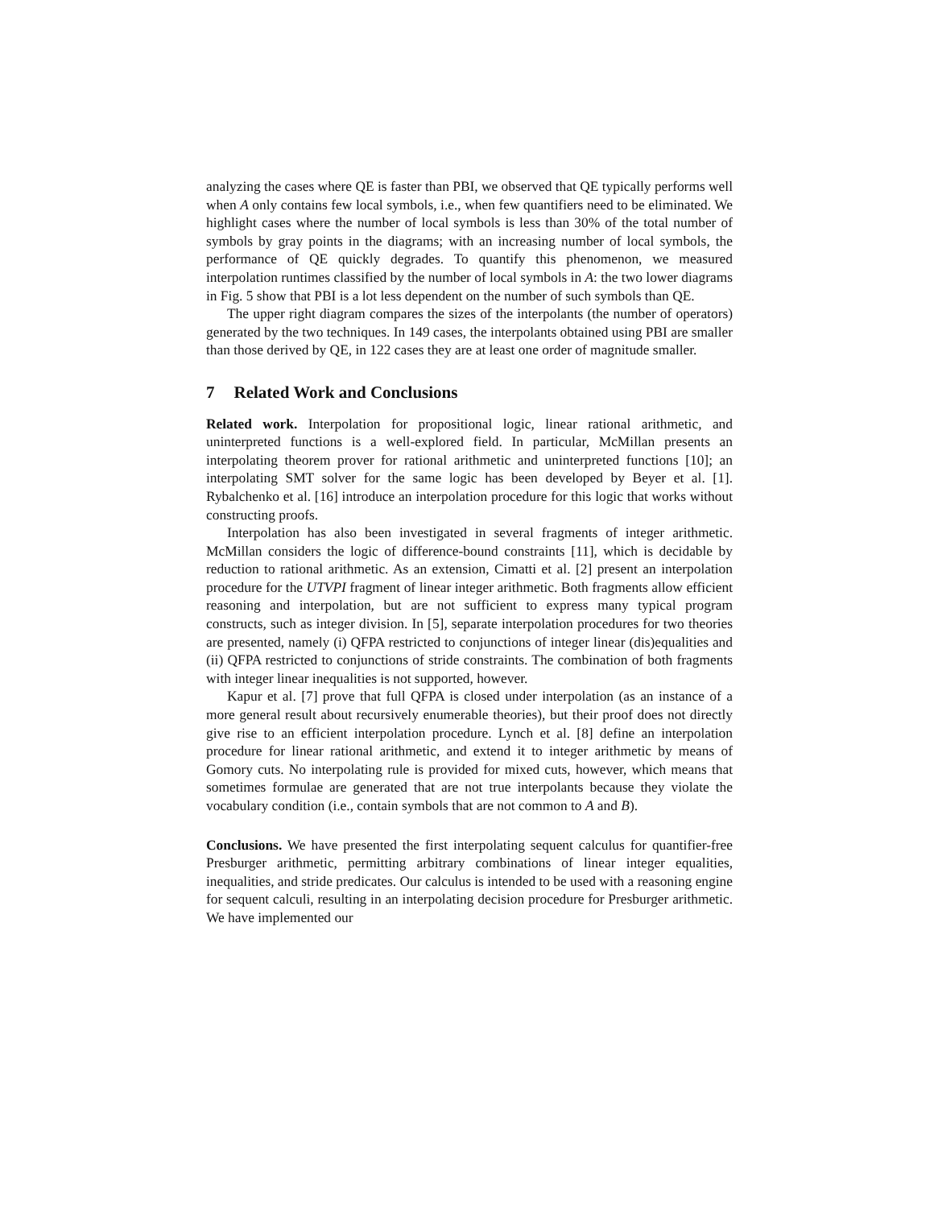analyzing the cases where QE is faster than PBI, we observed that QE typically performs well when A only contains few local symbols, i.e., when few quantifiers need to be eliminated. We highlight cases where the number of local symbols is less than 30% of the total number of symbols by gray points in the diagrams; with an increasing number of local symbols, the performance of QE quickly degrades. To quantify this phenomenon, we measured interpolation runtimes classified by the number of local symbols in A: the two lower diagrams in Fig. 5 show that PBI is a lot less dependent on the number of such symbols than QE.
The upper right diagram compares the sizes of the interpolants (the number of operators) generated by the two techniques. In 149 cases, the interpolants obtained using PBI are smaller than those derived by QE, in 122 cases they are at least one order of magnitude smaller.
7 Related Work and Conclusions
Related work. Interpolation for propositional logic, linear rational arithmetic, and uninterpreted functions is a well-explored field. In particular, McMillan presents an interpolating theorem prover for rational arithmetic and uninterpreted functions [10]; an interpolating SMT solver for the same logic has been developed by Beyer et al. [1]. Rybalchenko et al. [16] introduce an interpolation procedure for this logic that works without constructing proofs.
Interpolation has also been investigated in several fragments of integer arithmetic. McMillan considers the logic of difference-bound constraints [11], which is decidable by reduction to rational arithmetic. As an extension, Cimatti et al. [2] present an interpolation procedure for the UTVPI fragment of linear integer arithmetic. Both fragments allow efficient reasoning and interpolation, but are not sufficient to express many typical program constructs, such as integer division. In [5], separate interpolation procedures for two theories are presented, namely (i) QFPA restricted to conjunctions of integer linear (dis)equalities and (ii) QFPA restricted to conjunctions of stride constraints. The combination of both fragments with integer linear inequalities is not supported, however.
Kapur et al. [7] prove that full QFPA is closed under interpolation (as an instance of a more general result about recursively enumerable theories), but their proof does not directly give rise to an efficient interpolation procedure. Lynch et al. [8] define an interpolation procedure for linear rational arithmetic, and extend it to integer arithmetic by means of Gomory cuts. No interpolating rule is provided for mixed cuts, however, which means that sometimes formulae are generated that are not true interpolants because they violate the vocabulary condition (i.e., contain symbols that are not common to A and B).
Conclusions. We have presented the first interpolating sequent calculus for quantifier-free Presburger arithmetic, permitting arbitrary combinations of linear integer equalities, inequalities, and stride predicates. Our calculus is intended to be used with a reasoning engine for sequent calculi, resulting in an interpolating decision procedure for Presburger arithmetic. We have implemented our